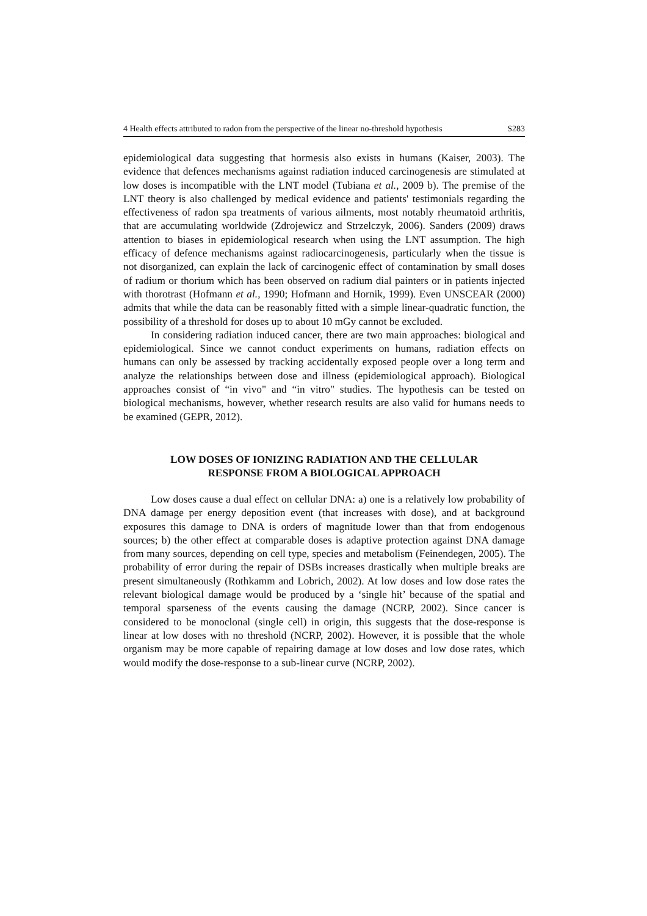4 Health effects attributed to radon from the perspective of the linear no-threshold hypothesis S283
epidemiological data suggesting that hormesis also exists in humans (Kaiser, 2003). The evidence that defences mechanisms against radiation induced carcinogenesis are stimulated at low doses is incompatible with the LNT model (Tubiana et al., 2009 b). The premise of the LNT theory is also challenged by medical evidence and patients' testimonials regarding the effectiveness of radon spa treatments of various ailments, most notably rheumatoid arthritis, that are accumulating worldwide (Zdrojewicz and Strzelczyk, 2006). Sanders (2009) draws attention to biases in epidemiological research when using the LNT assumption. The high efficacy of defence mechanisms against radiocarcinogenesis, particularly when the tissue is not disorganized, can explain the lack of carcinogenic effect of contamination by small doses of radium or thorium which has been observed on radium dial painters or in patients injected with thorotrast (Hofmann et al., 1990; Hofmann and Hornik, 1999). Even UNSCEAR (2000) admits that while the data can be reasonably fitted with a simple linear-quadratic function, the possibility of a threshold for doses up to about 10 mGy cannot be excluded.
In considering radiation induced cancer, there are two main approaches: biological and epidemiological. Since we cannot conduct experiments on humans, radiation effects on humans can only be assessed by tracking accidentally exposed people over a long term and analyze the relationships between dose and illness (epidemiological approach). Biological approaches consist of “in vivo" and “in vitro" studies. The hypothesis can be tested on biological mechanisms, however, whether research results are also valid for humans needs to be examined (GEPR, 2012).
LOW DOSES OF IONIZING RADIATION AND THE CELLULAR
RESPONSE FROM A BIOLOGICAL APPROACH
Low doses cause a dual effect on cellular DNA: a) one is a relatively low probability of DNA damage per energy deposition event (that increases with dose), and at background exposures this damage to DNA is orders of magnitude lower than that from endogenous sources; b) the other effect at comparable doses is adaptive protection against DNA damage from many sources, depending on cell type, species and metabolism (Feinendegen, 2005). The probability of error during the repair of DSBs increases drastically when multiple breaks are present simultaneously (Rothkamm and Lobrich, 2002). At low doses and low dose rates the relevant biological damage would be produced by a ‘single hit’ because of the spatial and temporal sparseness of the events causing the damage (NCRP, 2002). Since cancer is considered to be monoclonal (single cell) in origin, this suggests that the dose-response is linear at low doses with no threshold (NCRP, 2002). However, it is possible that the whole organism may be more capable of repairing damage at low doses and low dose rates, which would modify the dose-response to a sub-linear curve (NCRP, 2002).